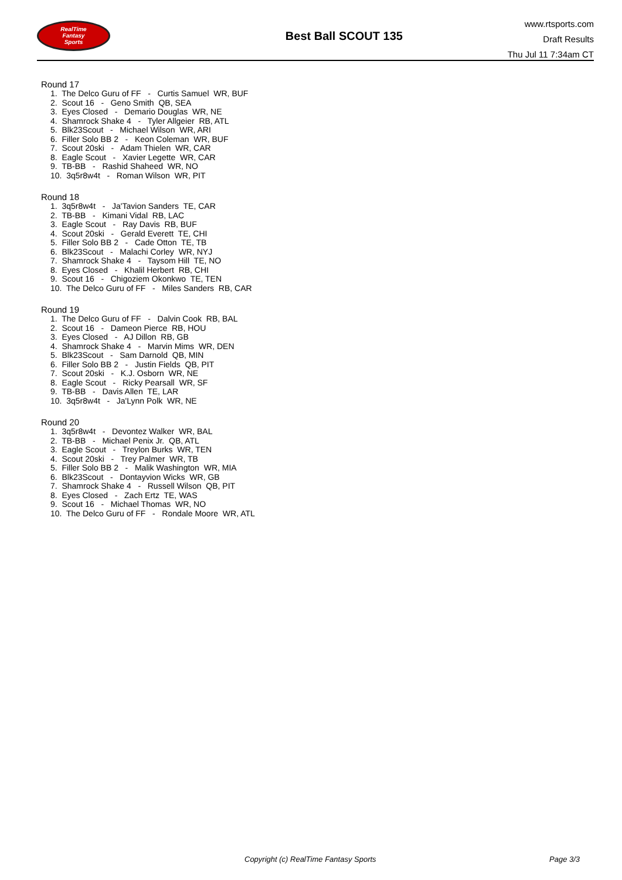RealTime
Fantasy
Sports
Best Ball SCOUT 135
www.rtsports.com
Draft Results
Thu Jul 11 7:34am CT
Round 17
1. The Delco Guru of FF - Curtis Samuel WR, BUF
2. Scout 16 - Geno Smith QB, SEA
3. Eyes Closed - Demario Douglas WR, NE
4. Shamrock Shake 4 - Tyler Allgeier RB, ATL
5. Blk23Scout - Michael Wilson WR, ARI
6. Filler Solo BB 2 - Keon Coleman WR, BUF
7. Scout 20ski - Adam Thielen WR, CAR
8. Eagle Scout - Xavier Legette WR, CAR
9. TB-BB - Rashid Shaheed WR, NO
10. 3q5r8w4t - Roman Wilson WR, PIT
Round 18
1. 3q5r8w4t - Ja'Tavion Sanders TE, CAR
2. TB-BB - Kimani Vidal RB, LAC
3. Eagle Scout - Ray Davis RB, BUF
4. Scout 20ski - Gerald Everett TE, CHI
5. Filler Solo BB 2 - Cade Otton TE, TB
6. Blk23Scout - Malachi Corley WR, NYJ
7. Shamrock Shake 4 - Taysom Hill TE, NO
8. Eyes Closed - Khalil Herbert RB, CHI
9. Scout 16 - Chigoziem Okonkwo TE, TEN
10. The Delco Guru of FF - Miles Sanders RB, CAR
Round 19
1. The Delco Guru of FF - Dalvin Cook RB, BAL
2. Scout 16 - Dameon Pierce RB, HOU
3. Eyes Closed - AJ Dillon RB, GB
4. Shamrock Shake 4 - Marvin Mims WR, DEN
5. Blk23Scout - Sam Darnold QB, MIN
6. Filler Solo BB 2 - Justin Fields QB, PIT
7. Scout 20ski - K.J. Osborn WR, NE
8. Eagle Scout - Ricky Pearsall WR, SF
9. TB-BB - Davis Allen TE, LAR
10. 3q5r8w4t - Ja'Lynn Polk WR, NE
Round 20
1. 3q5r8w4t - Devontez Walker WR, BAL
2. TB-BB - Michael Penix Jr. QB, ATL
3. Eagle Scout - Treylon Burks WR, TEN
4. Scout 20ski - Trey Palmer WR, TB
5. Filler Solo BB 2 - Malik Washington WR, MIA
6. Blk23Scout - Dontayvion Wicks WR, GB
7. Shamrock Shake 4 - Russell Wilson QB, PIT
8. Eyes Closed - Zach Ertz TE, WAS
9. Scout 16 - Michael Thomas WR, NO
10. The Delco Guru of FF - Rondale Moore WR, ATL
Copyright (c) RealTime Fantasy Sports Page 3/3